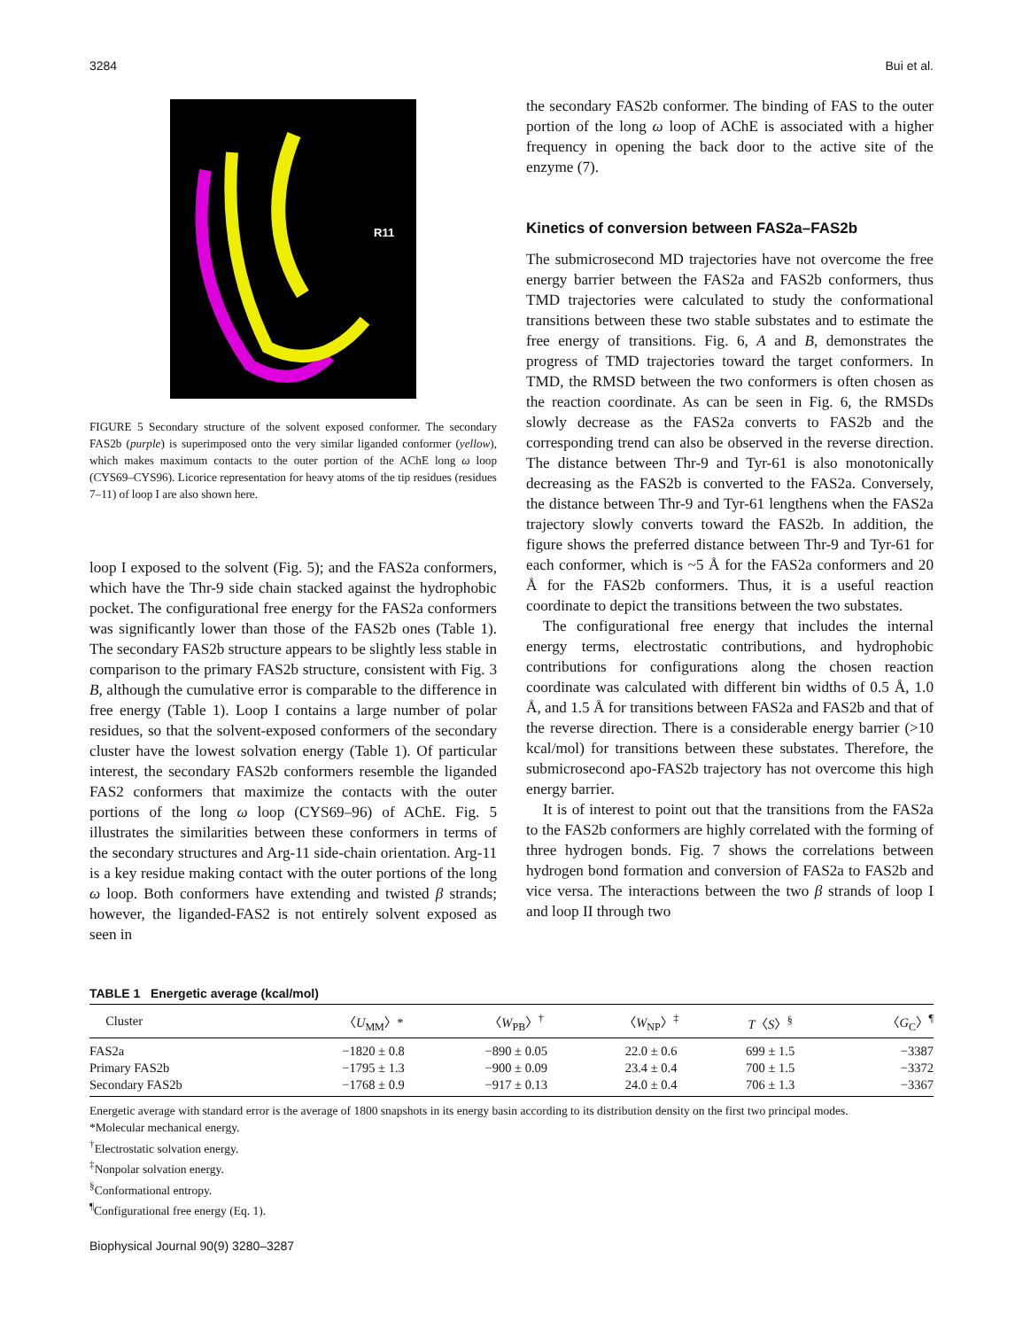3284 Bui et al.
R11
FIGURE 5 Secondary structure of the solvent exposed conformer. The secondary FAS2b (purple) is superimposed onto the very similar liganded conformer (yellow), which makes maximum contacts to the outer portion of the AChE long ω loop (CYS69–CYS96). Licorice representation for heavy atoms of the tip residues (residues 7–11) of loop I are also shown here.
loop I exposed to the solvent (Fig. 5); and the FAS2a conformers, which have the Thr-9 side chain stacked against the hydrophobic pocket. The configurational free energy for the FAS2a conformers was significantly lower than those of the FAS2b ones (Table 1). The secondary FAS2b structure appears to be slightly less stable in comparison to the primary FAS2b structure, consistent with Fig. 3 B, although the cumulative error is comparable to the difference in free energy (Table 1). Loop I contains a large number of polar residues, so that the solvent-exposed conformers of the secondary cluster have the lowest solvation energy (Table 1). Of particular interest, the secondary FAS2b conformers resemble the liganded FAS2 conformers that maximize the contacts with the outer portions of the long ω loop (CYS69–96) of AChE. Fig. 5 illustrates the similarities between these conformers in terms of the secondary structures and Arg-11 side-chain orientation. Arg-11 is a key residue making contact with the outer portions of the long ω loop. Both conformers have extending and twisted β strands; however, the liganded-FAS2 is not entirely solvent exposed as seen in
the secondary FAS2b conformer. The binding of FAS to the outer portion of the long ω loop of AChE is associated with a higher frequency in opening the back door to the active site of the enzyme (7).
Kinetics of conversion between FAS2a–FAS2b
The submicrosecond MD trajectories have not overcome the free energy barrier between the FAS2a and FAS2b conformers, thus TMD trajectories were calculated to study the conformational transitions between these two stable substates and to estimate the free energy of transitions. Fig. 6, A and B, demonstrates the progress of TMD trajectories toward the target conformers. In TMD, the RMSD between the two conformers is often chosen as the reaction coordinate. As can be seen in Fig. 6, the RMSDs slowly decrease as the FAS2a converts to FAS2b and the corresponding trend can also be observed in the reverse direction. The distance between Thr-9 and Tyr-61 is also monotonically decreasing as the FAS2b is converted to the FAS2a. Conversely, the distance between Thr-9 and Tyr-61 lengthens when the FAS2a trajectory slowly converts toward the FAS2b. In addition, the figure shows the preferred distance between Thr-9 and Tyr-61 for each conformer, which is ~5 Å for the FAS2a conformers and 20 Å for the FAS2b conformers. Thus, it is a useful reaction coordinate to depict the transitions between the two substates.
The configurational free energy that includes the internal energy terms, electrostatic contributions, and hydrophobic contributions for configurations along the chosen reaction coordinate was calculated with different bin widths of 0.5 Å, 1.0 Å, and 1.5 Å for transitions between FAS2a and FAS2b and that of the reverse direction. There is a considerable energy barrier (>10 kcal/mol) for transitions between these substates. Therefore, the submicrosecond apo-FAS2b trajectory has not overcome this high energy barrier.
It is of interest to point out that the transitions from the FAS2a to the FAS2b conformers are highly correlated with the forming of three hydrogen bonds. Fig. 7 shows the correlations between hydrogen bond formation and conversion of FAS2a to FAS2b and vice versa. The interactions between the two β strands of loop I and loop II through two
TABLE 1 Energetic average (kcal/mol)
| Cluster | 〈 U<sub>MM</sub>〉* | 〈 W<sub>PB</sub>〉<sup>†</sup> | 〈 W<sub>NP</sub>〉<sup>‡</sup> | T 〈 S 〉<sup>§</sup> | 〈 G<sub>C</sub>〉<sup>¶</sup> |
| --- | --- | --- | --- | --- | --- |
| FAS2a | −1820 ± 0.8 | −890 ± 0.05 | 22.0 ± 0.6 | 699 ± 1.5 | −3387 |
| Primary FAS2b | −1795 ± 1.3 | −900 ± 0.09 | 23.4 ± 0.4 | 700 ± 1.5 | −3372 |
| Secondary FAS2b | −1768 ± 0.9 | −917 ± 0.13 | 24.0 ± 0.4 | 706 ± 1.3 | −3367 |
Energetic average with standard error is the average of 1800 snapshots in its energy basin according to its distribution density on the first two principal modes.
*Molecular mechanical energy.
<sup>†</sup> Electrostatic solvation energy.
<sup>‡</sup> Nonpolar solvation energy.
<sup>§</sup> Conformational entropy.
<sup>¶</sup> Configurational free energy (Eq. 1).
Biophysical Journal 90(9) 3280–3287